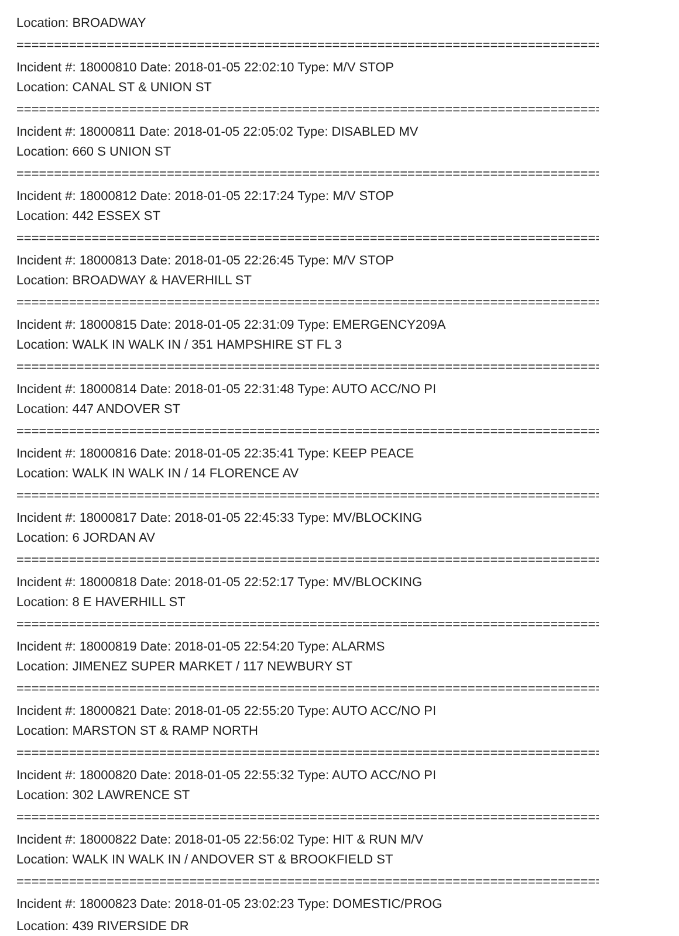Location: BROADWAY
===============================================================================
Incident #: 18000810 Date: 2018-01-05 22:02:10 Type: M/V STOP
Location: CANAL ST & UNION ST
===============================================================================
Incident #: 18000811 Date: 2018-01-05 22:05:02 Type: DISABLED MV
Location: 660 S UNION ST
===============================================================================
Incident #: 18000812 Date: 2018-01-05 22:17:24 Type: M/V STOP
Location: 442 ESSEX ST
===============================================================================
Incident #: 18000813 Date: 2018-01-05 22:26:45 Type: M/V STOP
Location: BROADWAY & HAVERHILL ST
===============================================================================
Incident #: 18000815 Date: 2018-01-05 22:31:09 Type: EMERGENCY209A
Location: WALK IN WALK IN / 351 HAMPSHIRE ST FL 3
===============================================================================
Incident #: 18000814 Date: 2018-01-05 22:31:48 Type: AUTO ACC/NO PI
Location: 447 ANDOVER ST
===============================================================================
Incident #: 18000816 Date: 2018-01-05 22:35:41 Type: KEEP PEACE
Location: WALK IN WALK IN / 14 FLORENCE AV
===============================================================================
Incident #: 18000817 Date: 2018-01-05 22:45:33 Type: MV/BLOCKING
Location: 6 JORDAN AV
===============================================================================
Incident #: 18000818 Date: 2018-01-05 22:52:17 Type: MV/BLOCKING
Location: 8 E HAVERHILL ST
===============================================================================
Incident #: 18000819 Date: 2018-01-05 22:54:20 Type: ALARMS
Location: JIMENEZ SUPER MARKET / 117 NEWBURY ST
===============================================================================
Incident #: 18000821 Date: 2018-01-05 22:55:20 Type: AUTO ACC/NO PI
Location: MARSTON ST & RAMP NORTH
===============================================================================
Incident #: 18000820 Date: 2018-01-05 22:55:32 Type: AUTO ACC/NO PI
Location: 302 LAWRENCE ST
===============================================================================
Incident #: 18000822 Date: 2018-01-05 22:56:02 Type: HIT & RUN M/V
Location: WALK IN WALK IN / ANDOVER ST & BROOKFIELD ST
===============================================================================
Incident #: 18000823 Date: 2018-01-05 23:02:23 Type: DOMESTIC/PROG
Location: 439 RIVERSIDE DR